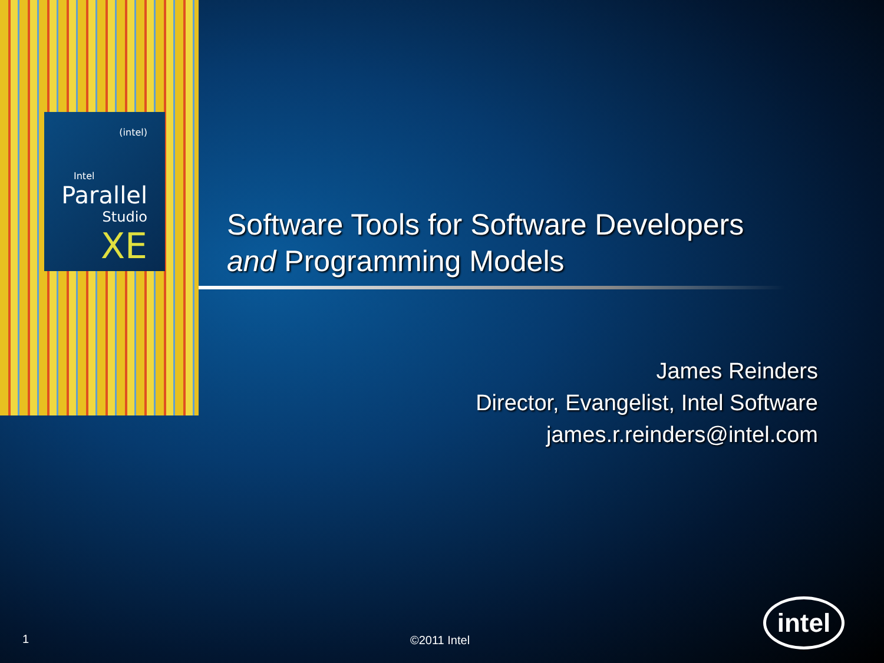(intel)
Intel
Parallel
Studio
XE
Software Tools for Software Developers
and Programming Models
James Reinders
Director, Evangelist, Intel Software
james.r.reinders@intel.com
1 ©2011 Intel
intel